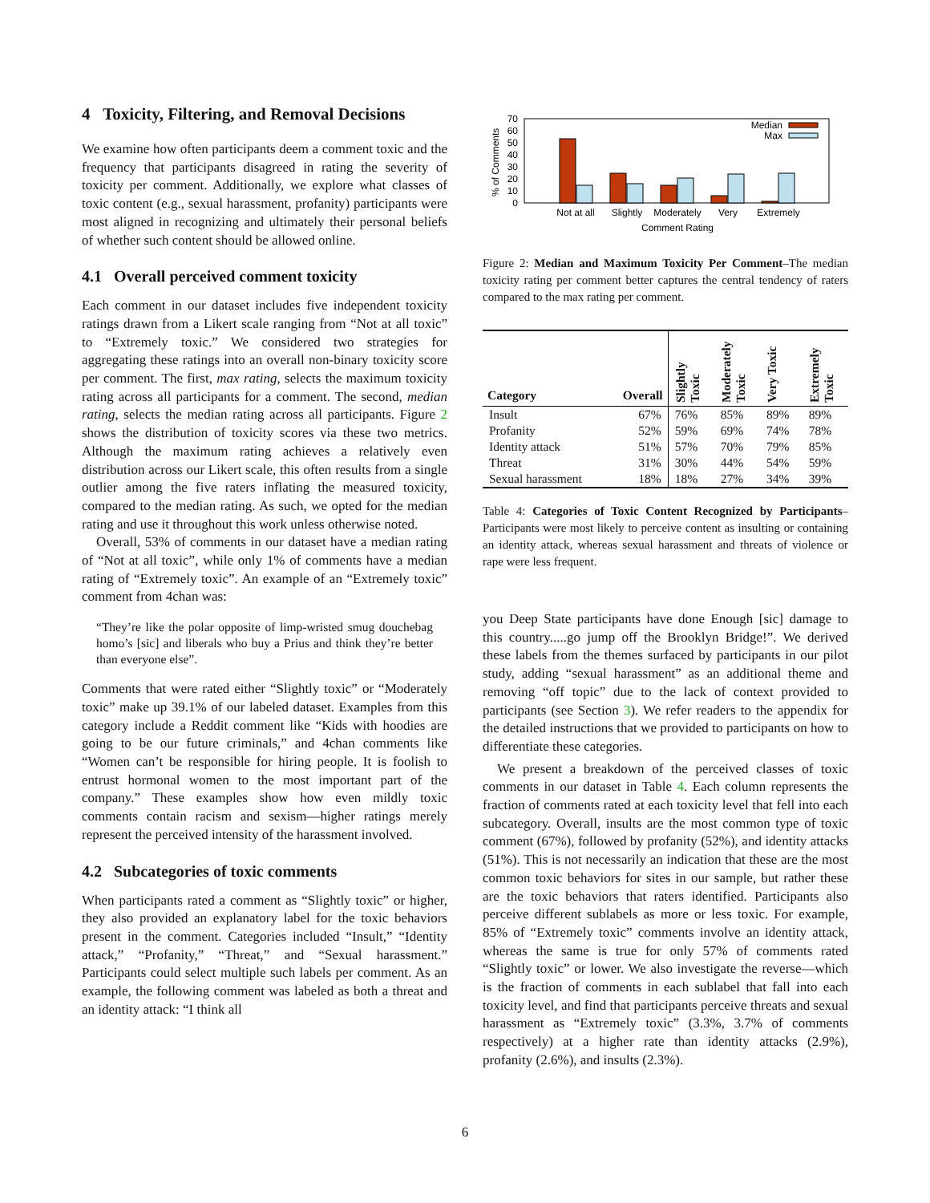4 Toxicity, Filtering, and Removal Decisions
We examine how often participants deem a comment toxic and the frequency that participants disagreed in rating the severity of toxicity per comment. Additionally, we explore what classes of toxic content (e.g., sexual harassment, profanity) participants were most aligned in recognizing and ultimately their personal beliefs of whether such content should be allowed online.
4.1 Overall perceived comment toxicity
Each comment in our dataset includes five independent toxicity ratings drawn from a Likert scale ranging from “Not at all toxic” to “Extremely toxic.” We considered two strategies for aggregating these ratings into an overall non-binary toxicity score per comment. The first, max rating, selects the maximum toxicity rating across all participants for a comment. The second, median rating, selects the median rating across all participants. Figure 2 shows the distribution of toxicity scores via these two metrics. Although the maximum rating achieves a relatively even distribution across our Likert scale, this often results from a single outlier among the five raters inflating the measured toxicity, compared to the median rating. As such, we opted for the median rating and use it throughout this work unless otherwise noted.
Overall, 53% of comments in our dataset have a median rating of “Not at all toxic”, while only 1% of comments have a median rating of “Extremely toxic”. An example of an “Extremely toxic” comment from 4chan was:
“They’re like the polar opposite of limp-wristed smug douchebag homo’s [sic] and liberals who buy a Prius and think they’re better than everyone else”.
Comments that were rated either “Slightly toxic” or “Moderately toxic” make up 39.1% of our labeled dataset. Examples from this category include a Reddit comment like “Kids with hoodies are going to be our future criminals,” and 4chan comments like “Women can’t be responsible for hiring people. It is foolish to entrust hormonal women to the most important part of the company.” These examples show how even mildly toxic comments contain racism and sexism—higher ratings merely represent the perceived intensity of the harassment involved.
4.2 Subcategories of toxic comments
When participants rated a comment as “Slightly toxic” or higher, they also provided an explanatory label for the toxic behaviors present in the comment. Categories included “Insult,” “Identity attack,” “Profanity,” “Threat,” and “Sexual harassment.” Participants could select multiple such labels per comment. As an example, the following comment was labeled as both a threat and an identity attack: “I think all
70
60
50
40
30
20
10
0
% of Comments
Median
Max
Not at all
Slightly
Moderately
Very
Extremely
Comment Rating
Figure 2: Median and Maximum Toxicity Per Comment–The median toxicity rating per comment better captures the central tendency of raters compared to the max rating per comment.
| Category | Overall | Slightly Toxic | Moderately Toxic | Very Toxic | Extremely Toxic |
| --- | --- | --- | --- | --- | --- |
| Insult | 67% | 76% | 85% | 89% | 89% |
| Profanity | 52% | 59% | 69% | 74% | 78% |
| Identity attack | 51% | 57% | 70% | 79% | 85% |
| Threat | 31% | 30% | 44% | 54% | 59% |
| Sexual harassment | 18% | 18% | 27% | 34% | 39% |
Table 4: Categories of Toxic Content Recognized by Participants–Participants were most likely to perceive content as insulting or containing an identity attack, whereas sexual harassment and threats of violence or rape were less frequent.
you Deep State participants have done Enough [sic] damage to this country.....go jump off the Brooklyn Bridge!”. We derived these labels from the themes surfaced by participants in our pilot study, adding “sexual harassment” as an additional theme and removing “off topic” due to the lack of context provided to participants (see Section 3). We refer readers to the appendix for the detailed instructions that we provided to participants on how to differentiate these categories.
We present a breakdown of the perceived classes of toxic comments in our dataset in Table 4. Each column represents the fraction of comments rated at each toxicity level that fell into each subcategory. Overall, insults are the most common type of toxic comment (67%), followed by profanity (52%), and identity attacks (51%). This is not necessarily an indication that these are the most common toxic behaviors for sites in our sample, but rather these are the toxic behaviors that raters identified. Participants also perceive different sublabels as more or less toxic. For example, 85% of “Extremely toxic” comments involve an identity attack, whereas the same is true for only 57% of comments rated “Slightly toxic” or lower. We also investigate the reverse—which is the fraction of comments in each sublabel that fall into each toxicity level, and find that participants perceive threats and sexual harassment as “Extremely toxic” (3.3%, 3.7% of comments respectively) at a higher rate than identity attacks (2.9%), profanity (2.6%), and insults (2.3%).
6